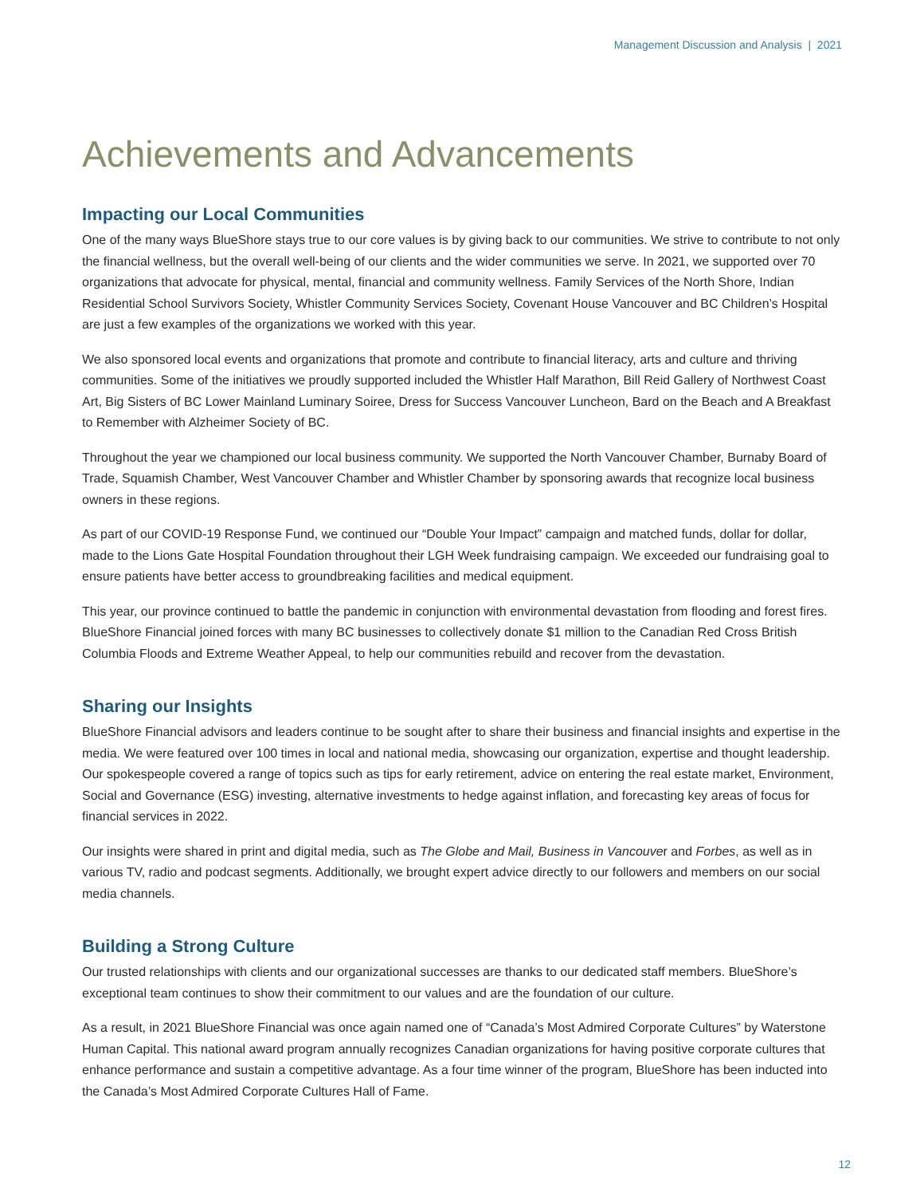Management Discussion and Analysis | 2021
Achievements and Advancements
Impacting our Local Communities
One of the many ways BlueShore stays true to our core values is by giving back to our communities. We strive to contribute to not only the financial wellness, but the overall well-being of our clients and the wider communities we serve. In 2021, we supported over 70 organizations that advocate for physical, mental, financial and community wellness. Family Services of the North Shore, Indian Residential School Survivors Society, Whistler Community Services Society, Covenant House Vancouver and BC Children’s Hospital are just a few examples of the organizations we worked with this year.
We also sponsored local events and organizations that promote and contribute to financial literacy, arts and culture and thriving communities. Some of the initiatives we proudly supported included the Whistler Half Marathon, Bill Reid Gallery of Northwest Coast Art, Big Sisters of BC Lower Mainland Luminary Soiree, Dress for Success Vancouver Luncheon, Bard on the Beach and A Breakfast to Remember with Alzheimer Society of BC.
Throughout the year we championed our local business community. We supported the North Vancouver Chamber, Burnaby Board of Trade, Squamish Chamber, West Vancouver Chamber and Whistler Chamber by sponsoring awards that recognize local business owners in these regions.
As part of our COVID-19 Response Fund, we continued our “Double Your Impact” campaign and matched funds, dollar for dollar, made to the Lions Gate Hospital Foundation throughout their LGH Week fundraising campaign. We exceeded our fundraising goal to ensure patients have better access to groundbreaking facilities and medical equipment.
This year, our province continued to battle the pandemic in conjunction with environmental devastation from flooding and forest fires. BlueShore Financial joined forces with many BC businesses to collectively donate $1 million to the Canadian Red Cross British Columbia Floods and Extreme Weather Appeal, to help our communities rebuild and recover from the devastation.
Sharing our Insights
BlueShore Financial advisors and leaders continue to be sought after to share their business and financial insights and expertise in the media. We were featured over 100 times in local and national media, showcasing our organization, expertise and thought leadership. Our spokespeople covered a range of topics such as tips for early retirement, advice on entering the real estate market, Environment, Social and Governance (ESG) investing, alternative investments to hedge against inflation, and forecasting key areas of focus for financial services in 2022.
Our insights were shared in print and digital media, such as The Globe and Mail, Business in Vancouver and Forbes, as well as in various TV, radio and podcast segments. Additionally, we brought expert advice directly to our followers and members on our social media channels.
Building a Strong Culture
Our trusted relationships with clients and our organizational successes are thanks to our dedicated staff members. BlueShore’s exceptional team continues to show their commitment to our values and are the foundation of our culture.
As a result, in 2021 BlueShore Financial was once again named one of “Canada’s Most Admired Corporate Cultures” by Waterstone Human Capital. This national award program annually recognizes Canadian organizations for having positive corporate cultures that enhance performance and sustain a competitive advantage. As a four time winner of the program, BlueShore has been inducted into the Canada’s Most Admired Corporate Cultures Hall of Fame.
12